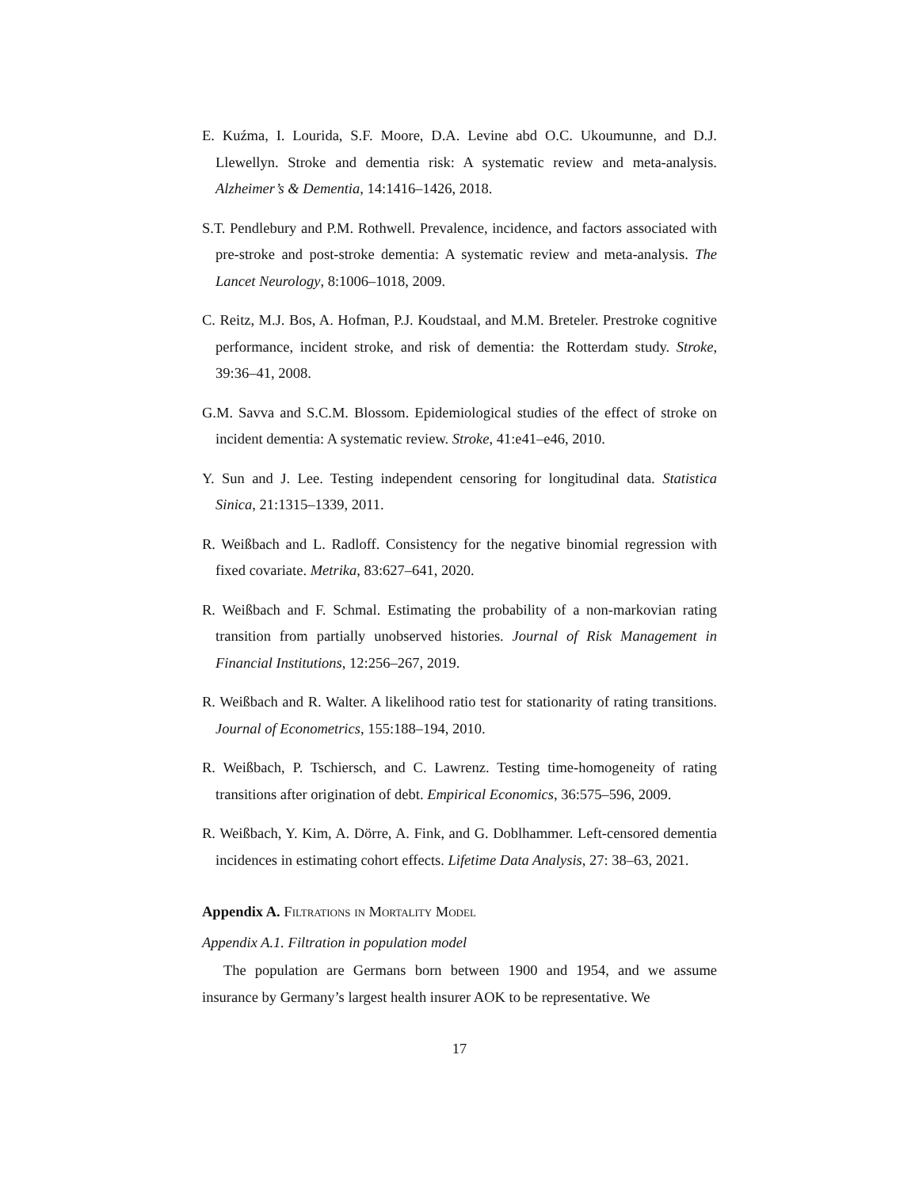E. Kuźma, I. Lourida, S.F. Moore, D.A. Levine abd O.C. Ukoumunne, and D.J. Llewellyn. Stroke and dementia risk: A systematic review and meta-analysis. Alzheimer’s & Dementia, 14:1416–1426, 2018.
S.T. Pendlebury and P.M. Rothwell. Prevalence, incidence, and factors associated with pre-stroke and post-stroke dementia: A systematic review and meta-analysis. The Lancet Neurology, 8:1006–1018, 2009.
C. Reitz, M.J. Bos, A. Hofman, P.J. Koudstaal, and M.M. Breteler. Prestroke cognitive performance, incident stroke, and risk of dementia: the Rotterdam study. Stroke, 39:36–41, 2008.
G.M. Savva and S.C.M. Blossom. Epidemiological studies of the effect of stroke on incident dementia: A systematic review. Stroke, 41:e41–e46, 2010.
Y. Sun and J. Lee. Testing independent censoring for longitudinal data. Statistica Sinica, 21:1315–1339, 2011.
R. Weißbach and L. Radloff. Consistency for the negative binomial regression with fixed covariate. Metrika, 83:627–641, 2020.
R. Weißbach and F. Schmal. Estimating the probability of a non-markovian rating transition from partially unobserved histories. Journal of Risk Management in Financial Institutions, 12:256–267, 2019.
R. Weißbach and R. Walter. A likelihood ratio test for stationarity of rating transitions. Journal of Econometrics, 155:188–194, 2010.
R. Weißbach, P. Tschiersch, and C. Lawrenz. Testing time-homogeneity of rating transitions after origination of debt. Empirical Economics, 36:575–596, 2009.
R. Weißbach, Y. Kim, A. Dörre, A. Fink, and G. Doblhammer. Left-censored dementia incidences in estimating cohort effects. Lifetime Data Analysis, 27: 38–63, 2021.
Appendix A. Filtrations in Mortality Model
Appendix A.1. Filtration in population model
The population are Germans born between 1900 and 1954, and we assume insurance by Germany’s largest health insurer AOK to be representative. We
17